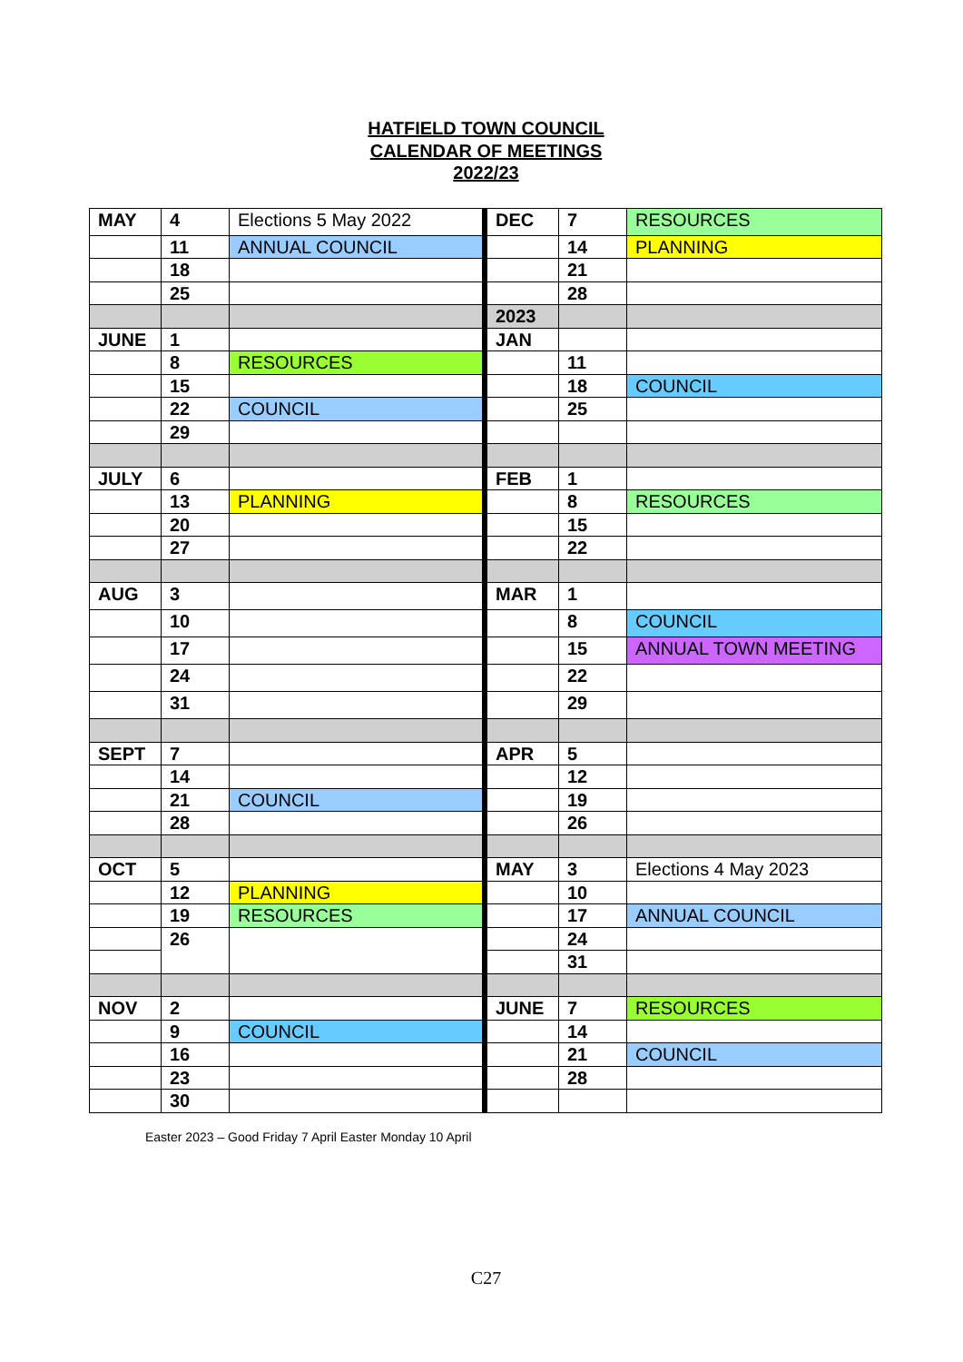HATFIELD TOWN COUNCIL
CALENDAR OF MEETINGS
2022/23
| MAY | 4 | Elections 5 May 2022 | DEC | 7 | RESOURCES |
| | 11 | ANNUAL COUNCIL | | 14 | PLANNING |
| | 18 | | | 21 | |
| | 25 | | | 28 | |
| | | | 2023 | | |
| JUNE | 1 | | JAN | | |
| | 8 | RESOURCES | | 11 | |
| | 15 | | | 18 | COUNCIL |
| | 22 | COUNCIL | | 25 | |
| | 29 | | | | |
| JULY | 6 | | FEB | 1 | |
| | 13 | PLANNING | | 8 | RESOURCES |
| | 20 | | | 15 | |
| | 27 | | | 22 | |
| AUG | 3 | | MAR | 1 | |
| | 10 | | | 8 | COUNCIL |
| | 17 | | | 15 | ANNUAL TOWN MEETING |
| | 24 | | | 22 | |
| | 31 | | | 29 | |
| SEPT | 7 | | APR | 5 | |
| | 14 | | | 12 | |
| | 21 | COUNCIL | | 19 | |
| | 28 | | | 26 | |
| OCT | 5 | | MAY | 3 | Elections 4 May 2023 |
| | 12 | PLANNING | | 10 | |
| | 19 | RESOURCES | | 17 | ANNUAL COUNCIL |
| | 26 | | | 24 | |
| | | | | 31 | |
| NOV | 2 | | JUNE | 7 | RESOURCES |
| | 9 | COUNCIL | | 14 | |
| | 16 | | | 21 | COUNCIL |
| | 23 | | | 28 | |
| | 30 | | | | |
Easter 2023 – Good Friday 7 April Easter Monday 10 April
C27